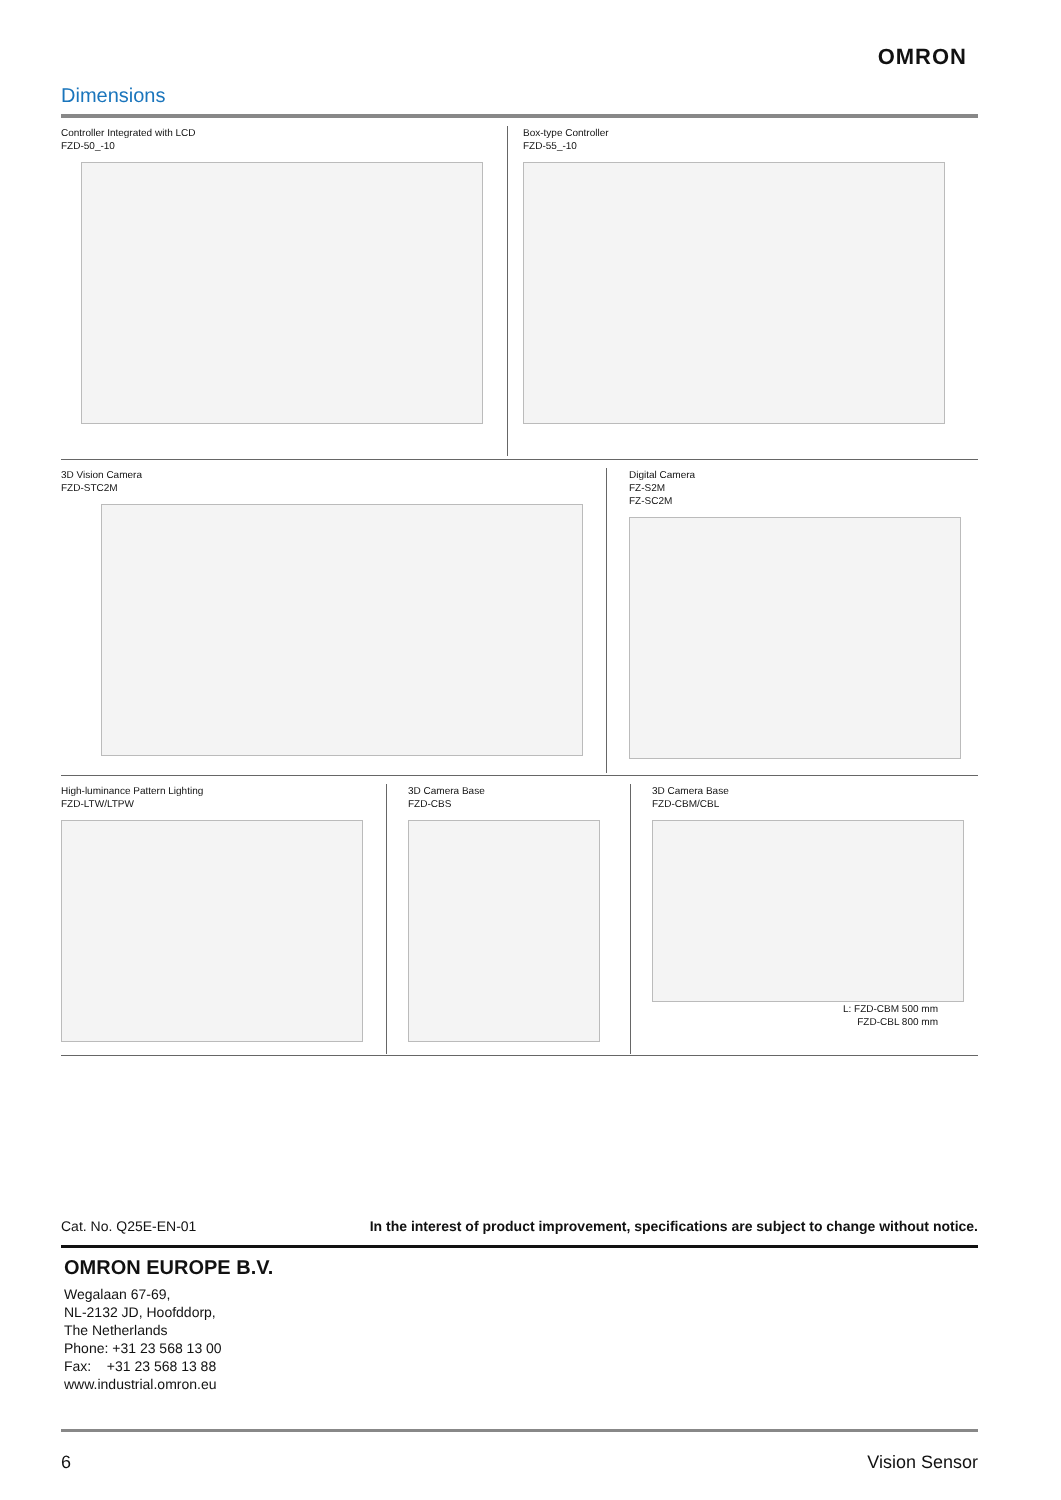OMRON
Dimensions
Controller Integrated with LCD
FZD-50_-10
Box-type Controller
FZD-55_-10
3D Vision Camera
FZD-STC2M
Digital Camera
FZ-S2M
FZ-SC2M
High-luminance Pattern Lighting
FZD-LTW/LTPW
3D Camera Base
FZD-CBS
3D Camera Base
FZD-CBM/CBL
L: FZD-CBM 500 mm
FZD-CBL 800 mm
Cat. No. Q25E-EN-01 In the interest of product improvement, specifications are subject to change without notice.
OMRON EUROPE B.V.
Wegalaan 67-69,
NL-2132 JD, Hoofddorp,
The Netherlands
Phone: +31 23 568 13 00
Fax: +31 23 568 13 88
www.industrial.omron.eu
6 Vision Sensor